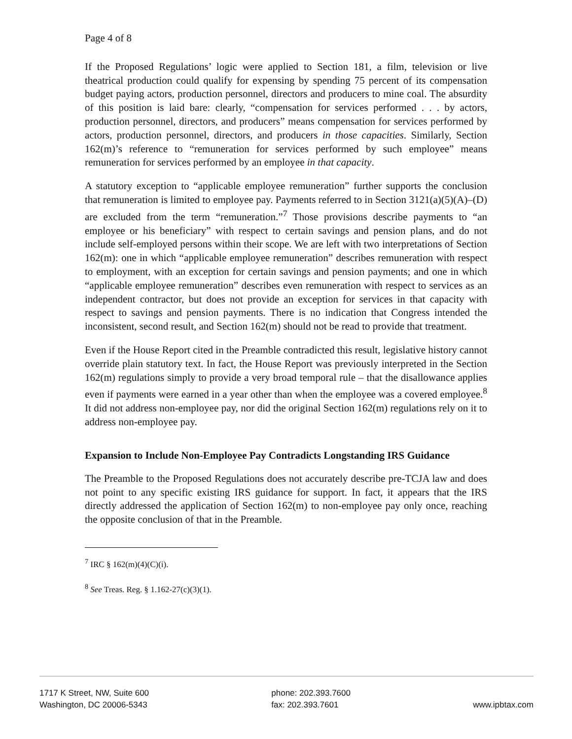Page 4 of 8
If the Proposed Regulations’ logic were applied to Section 181, a film, television or live theatrical production could qualify for expensing by spending 75 percent of its compensation budget paying actors, production personnel, directors and producers to mine coal. The absurdity of this position is laid bare: clearly, “compensation for services performed . . . by actors, production personnel, directors, and producers” means compensation for services performed by actors, production personnel, directors, and producers in those capacities. Similarly, Section 162(m)’s reference to “remuneration for services performed by such employee” means remuneration for services performed by an employee in that capacity.
A statutory exception to “applicable employee remuneration” further supports the conclusion that remuneration is limited to employee pay. Payments referred to in Section 3121(a)(5)(A)–(D) are excluded from the term “remuneration.”<sup>7</sup> Those provisions describe payments to “an employee or his beneficiary” with respect to certain savings and pension plans, and do not include self-employed persons within their scope. We are left with two interpretations of Section 162(m): one in which “applicable employee remuneration” describes remuneration with respect to employment, with an exception for certain savings and pension payments; and one in which “applicable employee remuneration” describes even remuneration with respect to services as an independent contractor, but does not provide an exception for services in that capacity with respect to savings and pension payments. There is no indication that Congress intended the inconsistent, second result, and Section 162(m) should not be read to provide that treatment.
Even if the House Report cited in the Preamble contradicted this result, legislative history cannot override plain statutory text. In fact, the House Report was previously interpreted in the Section 162(m) regulations simply to provide a very broad temporal rule – that the disallowance applies even if payments were earned in a year other than when the employee was a covered employee.<sup>8</sup> It did not address non-employee pay, nor did the original Section 162(m) regulations rely on it to address non-employee pay.
Expansion to Include Non-Employee Pay Contradicts Longstanding IRS Guidance
The Preamble to the Proposed Regulations does not accurately describe pre-TCJA law and does not point to any specific existing IRS guidance for support. In fact, it appears that the IRS directly addressed the application of Section 162(m) to non-employee pay only once, reaching the opposite conclusion of that in the Preamble.
<sup>7</sup> IRC § 162(m)(4)(C)(i).
<sup>8</sup> See Treas. Reg. § 1.162-27(c)(3)(1).
1717 K Street, NW, Suite 600
Washington, DC 20006-5343
phone: 202.393.7600
fax: 202.393.7601
www.ipbtax.com